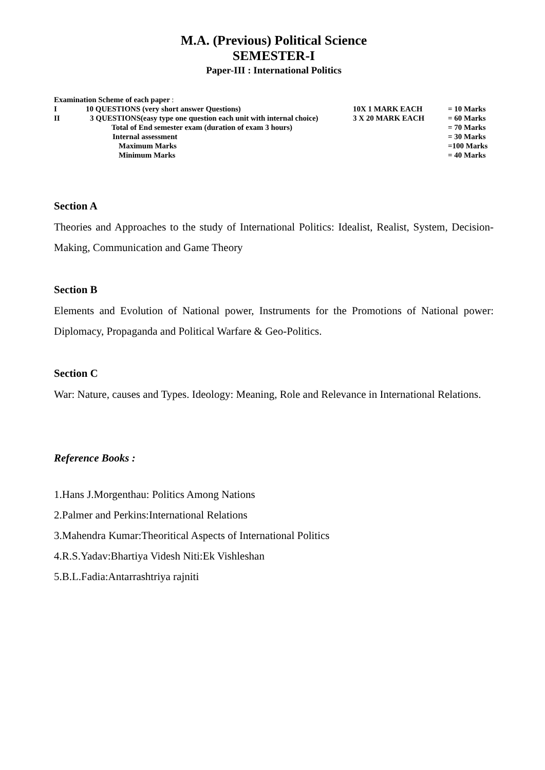M.A. (Previous) Political Science
SEMESTER-I
Paper-III : International Politics
Examination Scheme of each paper :
| I | 10 QUESTIONS (very short answer Questions) | 10X 1 MARK EACH | = 10 Marks |
| II | 3 QUESTIONS(easy type one question each unit with internal choice) | 3 X 20 MARK EACH | = 60 Marks |
| | Total of End semester exam (duration of exam 3 hours) | | = 70 Marks |
| | Internal assessment | | = 30 Marks |
| | Maximum Marks | | =100 Marks |
| | Minimum Marks | | = 40 Marks |
Section A
Theories and Approaches to the study of International Politics: Idealist, Realist, System, Decision-Making, Communication and Game Theory
Section B
Elements and Evolution of National power, Instruments for the Promotions of National power: Diplomacy, Propaganda and Political Warfare & Geo-Politics.
Section C
War: Nature, causes and Types. Ideology: Meaning, Role and Relevance in International Relations.
Reference Books :
1.Hans J.Morgenthau: Politics Among Nations
2.Palmer and Perkins:International Relations
3.Mahendra Kumar:Theoritical Aspects of International Politics
4.R.S.Yadav:Bhartiya Videsh Niti:Ek Vishleshan
5.B.L.Fadia:Antarrashtriya rajniti